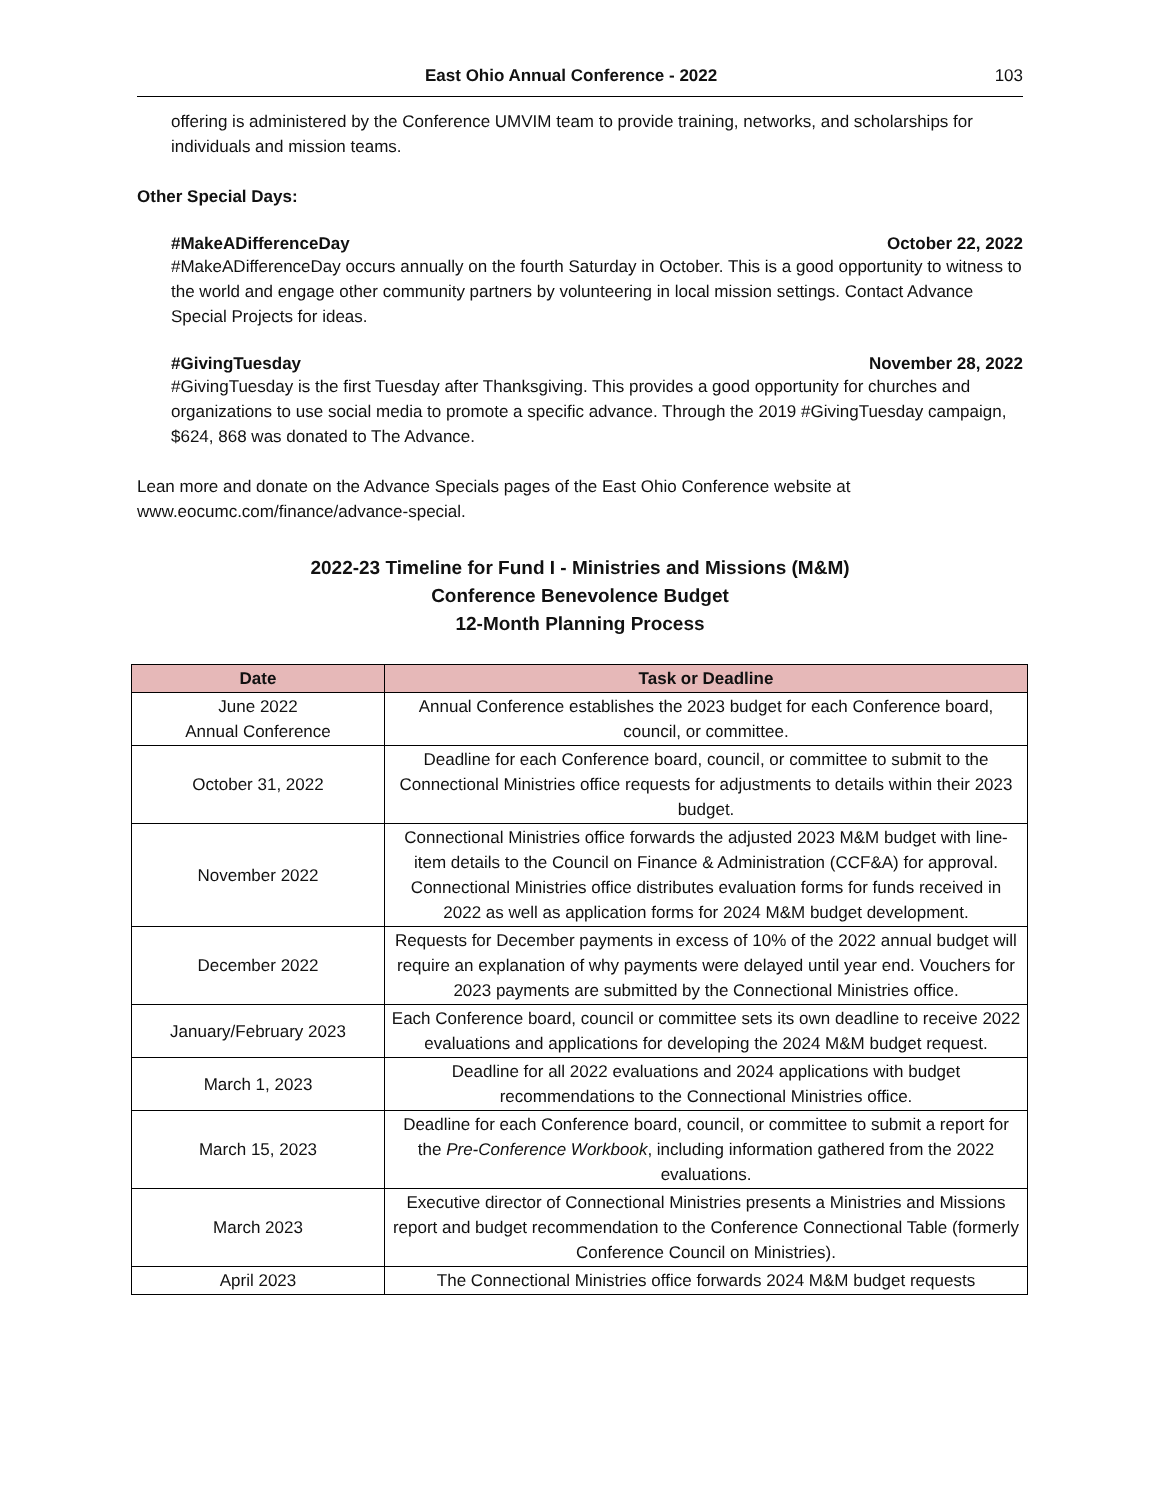East Ohio Annual Conference - 2022 103
offering is administered by the Conference UMVIM team to provide training, networks, and scholarships for individuals and mission teams.
Other Special Days:
#MakeADifferenceDay October 22, 2022
#MakeADifferenceDay occurs annually on the fourth Saturday in October. This is a good opportunity to witness to the world and engage other community partners by volunteering in local mission settings. Contact Advance Special Projects for ideas.
#GivingTuesday November 28, 2022
#GivingTuesday is the first Tuesday after Thanksgiving. This provides a good opportunity for churches and organizations to use social media to promote a specific advance. Through the 2019 #GivingTuesday campaign, $624, 868 was donated to The Advance.
Lean more and donate on the Advance Specials pages of the East Ohio Conference website at www.eocumc.com/finance/advance-special.
2022-23 Timeline for Fund I - Ministries and Missions (M&M)
Conference Benevolence Budget
12-Month Planning Process
| Date | Task or Deadline |
| --- | --- |
| June 2022 Annual Conference | Annual Conference establishes the 2023 budget for each Conference board, council, or committee. |
| October 31, 2022 | Deadline for each Conference board, council, or committee to submit to the Connectional Ministries office requests for adjustments to details within their 2023 budget. |
| November 2022 | Connectional Ministries office forwards the adjusted 2023 M&M budget with line-item details to the Council on Finance & Administration (CCF&A) for approval. Connectional Ministries office distributes evaluation forms for funds received in 2022 as well as application forms for 2024 M&M budget development. |
| December 2022 | Requests for December payments in excess of 10% of the 2022 annual budget will require an explanation of why payments were delayed until year end. Vouchers for 2023 payments are submitted by the Connectional Ministries office. |
| January/February 2023 | Each Conference board, council or committee sets its own deadline to receive 2022 evaluations and applications for developing the 2024 M&M budget request. |
| March 1, 2023 | Deadline for all 2022 evaluations and 2024 applications with budget recommendations to the Connectional Ministries office. |
| March 15, 2023 | Deadline for each Conference board, council, or committee to submit a report for the Pre-Conference Workbook , including information gathered from the 2022 evaluations. |
| March 2023 | Executive director of Connectional Ministries presents a Ministries and Missions report and budget recommendation to the Conference Connectional Table (formerly Conference Council on Ministries). |
| April 2023 | The Connectional Ministries office forwards 2024 M&M budget requests |